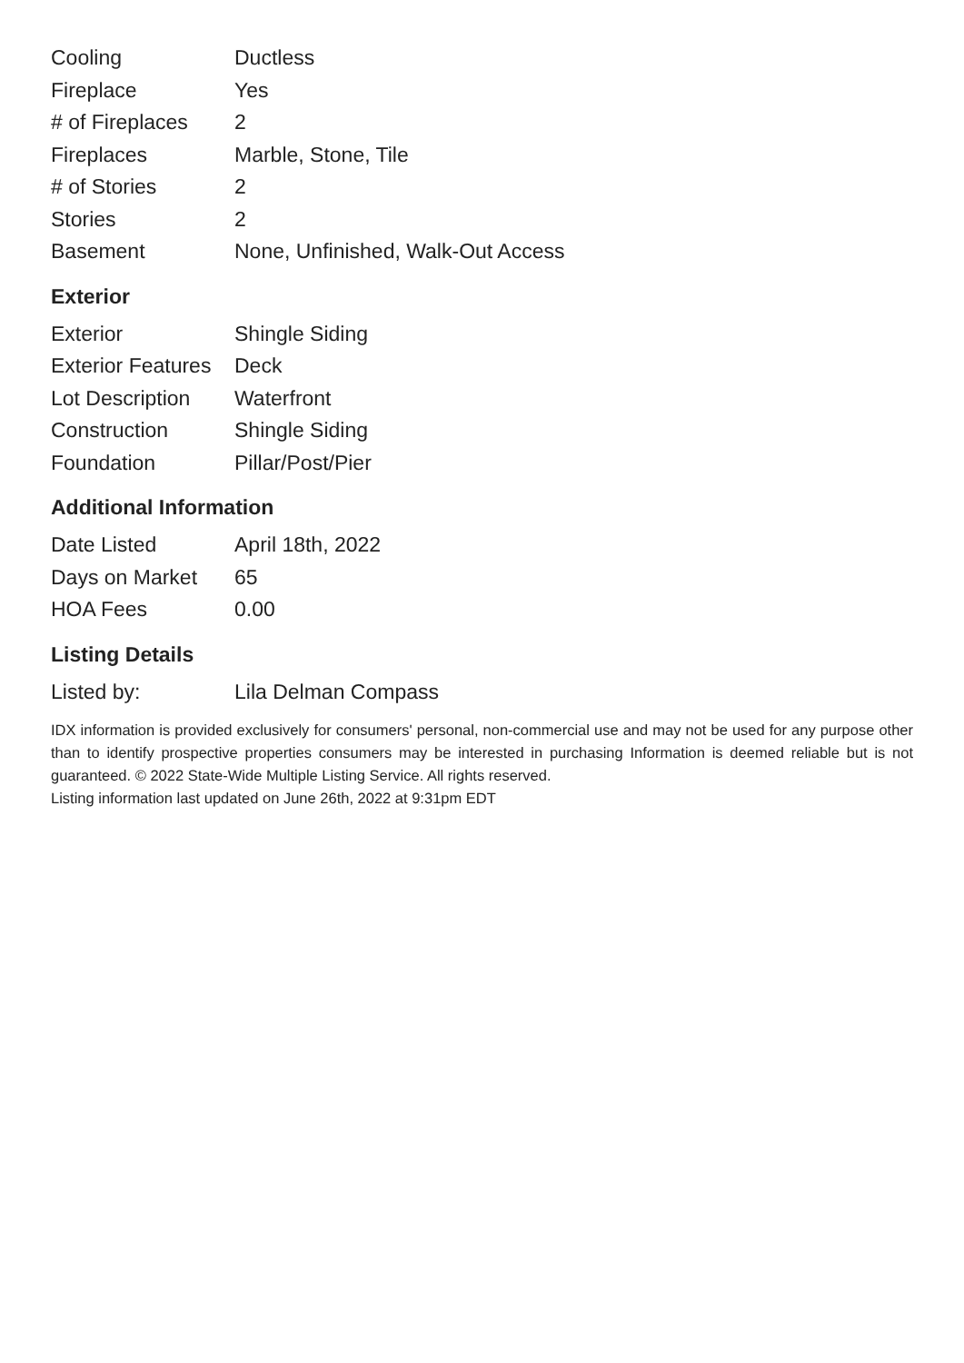| Cooling | Ductless |
| Fireplace | Yes |
| # of Fireplaces | 2 |
| Fireplaces | Marble, Stone, Tile |
| # of Stories | 2 |
| Stories | 2 |
| Basement | None, Unfinished, Walk-Out Access |
Exterior
| Exterior | Shingle Siding |
| Exterior Features | Deck |
| Lot Description | Waterfront |
| Construction | Shingle Siding |
| Foundation | Pillar/Post/Pier |
Additional Information
| Date Listed | April 18th, 2022 |
| Days on Market | 65 |
| HOA Fees | 0.00 |
Listing Details
| Listed by: | Lila Delman Compass |
IDX information is provided exclusively for consumers' personal, non-commercial use and may not be used for any purpose other than to identify prospective properties consumers may be interested in purchasing Information is deemed reliable but is not guaranteed. © 2022 State-Wide Multiple Listing Service. All rights reserved.
Listing information last updated on June 26th, 2022 at 9:31pm EDT